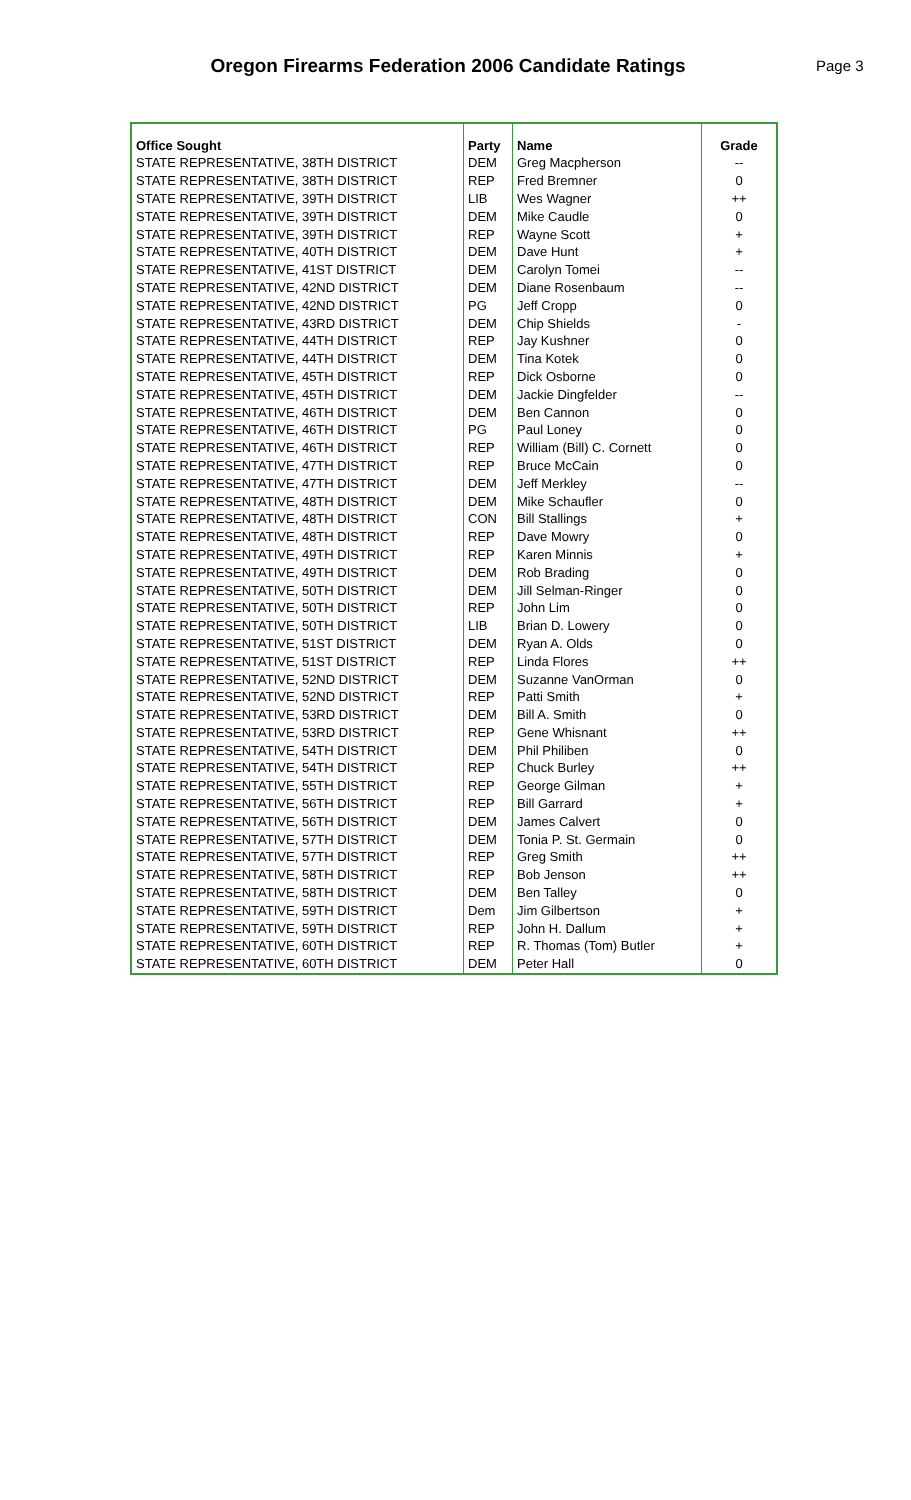Oregon Firearms Federation 2006 Candidate Ratings
Page 3
| Office Sought | Party | Name | Grade |
| --- | --- | --- | --- |
| STATE REPRESENTATIVE, 38TH DISTRICT | DEM | Greg Macpherson | -- |
| STATE REPRESENTATIVE, 38TH DISTRICT | REP | Fred Bremner | 0 |
| STATE REPRESENTATIVE, 39TH DISTRICT | LIB | Wes Wagner | ++ |
| STATE REPRESENTATIVE, 39TH DISTRICT | DEM | Mike Caudle | 0 |
| STATE REPRESENTATIVE, 39TH DISTRICT | REP | Wayne Scott | + |
| STATE REPRESENTATIVE, 40TH DISTRICT | DEM | Dave Hunt | + |
| STATE REPRESENTATIVE, 41ST DISTRICT | DEM | Carolyn Tomei | -- |
| STATE REPRESENTATIVE, 42ND DISTRICT | DEM | Diane Rosenbaum | -- |
| STATE REPRESENTATIVE, 42ND DISTRICT | PG | Jeff Cropp | 0 |
| STATE REPRESENTATIVE, 43RD DISTRICT | DEM | Chip Shields | - |
| STATE REPRESENTATIVE, 44TH DISTRICT | REP | Jay Kushner | 0 |
| STATE REPRESENTATIVE, 44TH DISTRICT | DEM | Tina Kotek | 0 |
| STATE REPRESENTATIVE, 45TH DISTRICT | REP | Dick Osborne | 0 |
| STATE REPRESENTATIVE, 45TH DISTRICT | DEM | Jackie Dingfelder | -- |
| STATE REPRESENTATIVE, 46TH DISTRICT | DEM | Ben Cannon | 0 |
| STATE REPRESENTATIVE, 46TH DISTRICT | PG | Paul Loney | 0 |
| STATE REPRESENTATIVE, 46TH DISTRICT | REP | William (Bill) C. Cornett | 0 |
| STATE REPRESENTATIVE, 47TH DISTRICT | REP | Bruce McCain | 0 |
| STATE REPRESENTATIVE, 47TH DISTRICT | DEM | Jeff Merkley | -- |
| STATE REPRESENTATIVE, 48TH DISTRICT | DEM | Mike Schaufler | 0 |
| STATE REPRESENTATIVE, 48TH DISTRICT | CON | Bill Stallings | + |
| STATE REPRESENTATIVE, 48TH DISTRICT | REP | Dave Mowry | 0 |
| STATE REPRESENTATIVE, 49TH DISTRICT | REP | Karen Minnis | + |
| STATE REPRESENTATIVE, 49TH DISTRICT | DEM | Rob Brading | 0 |
| STATE REPRESENTATIVE, 50TH DISTRICT | DEM | Jill Selman-Ringer | 0 |
| STATE REPRESENTATIVE, 50TH DISTRICT | REP | John Lim | 0 |
| STATE REPRESENTATIVE, 50TH DISTRICT | LIB | Brian D. Lowery | 0 |
| STATE REPRESENTATIVE, 51ST DISTRICT | DEM | Ryan A. Olds | 0 |
| STATE REPRESENTATIVE, 51ST DISTRICT | REP | Linda Flores | ++ |
| STATE REPRESENTATIVE, 52ND DISTRICT | DEM | Suzanne VanOrman | 0 |
| STATE REPRESENTATIVE, 52ND DISTRICT | REP | Patti Smith | + |
| STATE REPRESENTATIVE, 53RD DISTRICT | DEM | Bill A. Smith | 0 |
| STATE REPRESENTATIVE, 53RD DISTRICT | REP | Gene Whisnant | ++ |
| STATE REPRESENTATIVE, 54TH DISTRICT | DEM | Phil Philiben | 0 |
| STATE REPRESENTATIVE, 54TH DISTRICT | REP | Chuck Burley | ++ |
| STATE REPRESENTATIVE, 55TH DISTRICT | REP | George Gilman | + |
| STATE REPRESENTATIVE, 56TH DISTRICT | REP | Bill Garrard | + |
| STATE REPRESENTATIVE, 56TH DISTRICT | DEM | James Calvert | 0 |
| STATE REPRESENTATIVE, 57TH DISTRICT | DEM | Tonia P. St. Germain | 0 |
| STATE REPRESENTATIVE, 57TH DISTRICT | REP | Greg Smith | ++ |
| STATE REPRESENTATIVE, 58TH DISTRICT | REP | Bob Jenson | ++ |
| STATE REPRESENTATIVE, 58TH DISTRICT | DEM | Ben Talley | 0 |
| STATE REPRESENTATIVE, 59TH DISTRICT | Dem | Jim Gilbertson | + |
| STATE REPRESENTATIVE, 59TH DISTRICT | REP | John H. Dallum | + |
| STATE REPRESENTATIVE, 60TH DISTRICT | REP | R. Thomas (Tom) Butler | + |
| STATE REPRESENTATIVE, 60TH DISTRICT | DEM | Peter Hall | 0 |